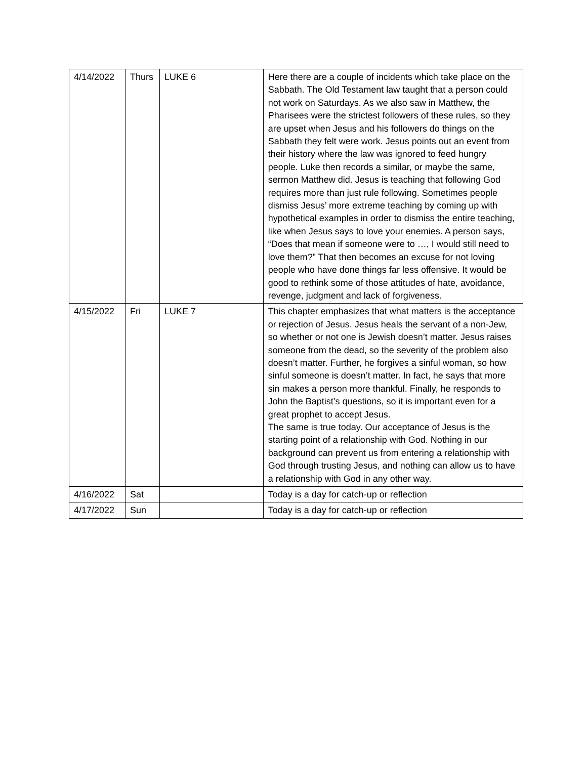| 4/14/2022 | Thurs | LUKE 6 | Here there are a couple of incidents which take place on the Sabbath. The Old Testament law taught that a person could not work on Saturdays. As we also saw in Matthew, the Pharisees were the strictest followers of these rules, so they are upset when Jesus and his followers do things on the Sabbath they felt were work. Jesus points out an event from their history where the law was ignored to feed hungry people. Luke then records a similar, or maybe the same, sermon Matthew did. Jesus is teaching that following God requires more than just rule following. Sometimes people dismiss Jesus’ more extreme teaching by coming up with hypothetical examples in order to dismiss the entire teaching, like when Jesus says to love your enemies. A person says, “Does that mean if someone were to …, I would still need to love them?” That then becomes an excuse for not loving people who have done things far less offensive. It would be good to rethink some of those attitudes of hate, avoidance, revenge, judgment and lack of forgiveness. |
| 4/15/2022 | Fri | LUKE 7 | This chapter emphasizes that what matters is the acceptance or rejection of Jesus. Jesus heals the servant of a non-Jew, so whether or not one is Jewish doesn’t matter. Jesus raises someone from the dead, so the severity of the problem also doesn’t matter. Further, he forgives a sinful woman, so how sinful someone is doesn’t matter. In fact, he says that more sin makes a person more thankful. Finally, he responds to John the Baptist’s questions, so it is important even for a great prophet to accept Jesus. The same is true today. Our acceptance of Jesus is the starting point of a relationship with God. Nothing in our background can prevent us from entering a relationship with God through trusting Jesus, and nothing can allow us to have a relationship with God in any other way. |
| 4/16/2022 | Sat | | Today is a day for catch-up or reflection |
| 4/17/2022 | Sun | | Today is a day for catch-up or reflection |